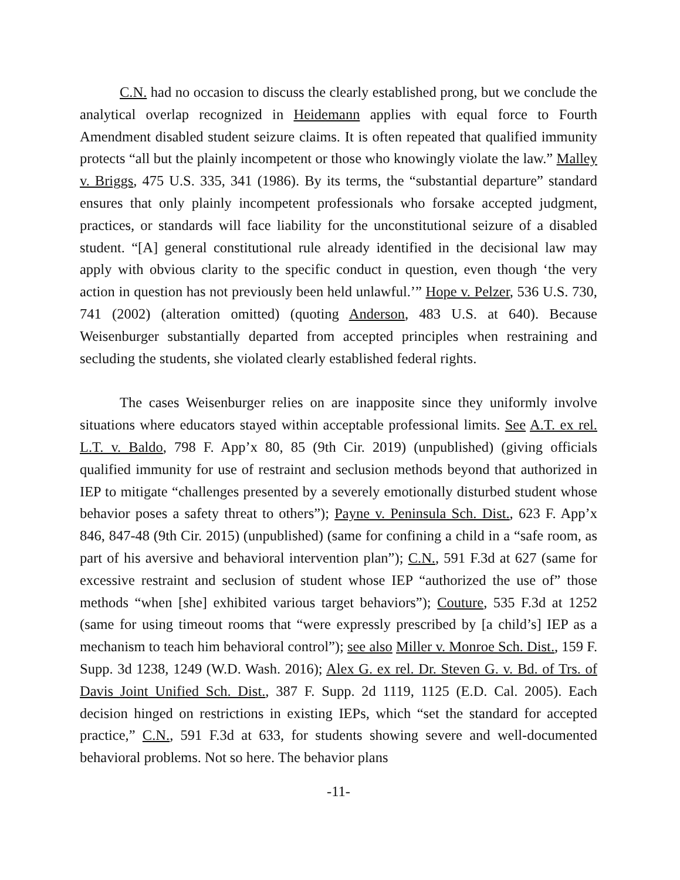C.N. had no occasion to discuss the clearly established prong, but we conclude the analytical overlap recognized in Heidemann applies with equal force to Fourth Amendment disabled student seizure claims. It is often repeated that qualified immunity protects “all but the plainly incompetent or those who knowingly violate the law.” Malley v. Briggs, 475 U.S. 335, 341 (1986). By its terms, the “substantial departure” standard ensures that only plainly incompetent professionals who forsake accepted judgment, practices, or standards will face liability for the unconstitutional seizure of a disabled student. “[A] general constitutional rule already identified in the decisional law may apply with obvious clarity to the specific conduct in question, even though ‘the very action in question has not previously been held unlawful.’” Hope v. Pelzer, 536 U.S. 730, 741 (2002) (alteration omitted) (quoting Anderson, 483 U.S. at 640). Because Weisenburger substantially departed from accepted principles when restraining and secluding the students, she violated clearly established federal rights.
The cases Weisenburger relies on are inapposite since they uniformly involve situations where educators stayed within acceptable professional limits. See A.T. ex rel. L.T. v. Baldo, 798 F. App’x 80, 85 (9th Cir. 2019) (unpublished) (giving officials qualified immunity for use of restraint and seclusion methods beyond that authorized in IEP to mitigate “challenges presented by a severely emotionally disturbed student whose behavior poses a safety threat to others”); Payne v. Peninsula Sch. Dist., 623 F. App’x 846, 847-48 (9th Cir. 2015) (unpublished) (same for confining a child in a “safe room, as part of his aversive and behavioral intervention plan”); C.N., 591 F.3d at 627 (same for excessive restraint and seclusion of student whose IEP “authorized the use of” those methods “when [she] exhibited various target behaviors”); Couture, 535 F.3d at 1252 (same for using timeout rooms that “were expressly prescribed by [a child’s] IEP as a mechanism to teach him behavioral control”); see also Miller v. Monroe Sch. Dist., 159 F. Supp. 3d 1238, 1249 (W.D. Wash. 2016); Alex G. ex rel. Dr. Steven G. v. Bd. of Trs. of Davis Joint Unified Sch. Dist., 387 F. Supp. 2d 1119, 1125 (E.D. Cal. 2005). Each decision hinged on restrictions in existing IEPs, which “set the standard for accepted practice,” C.N., 591 F.3d at 633, for students showing severe and well-documented behavioral problems. Not so here. The behavior plans
-11-